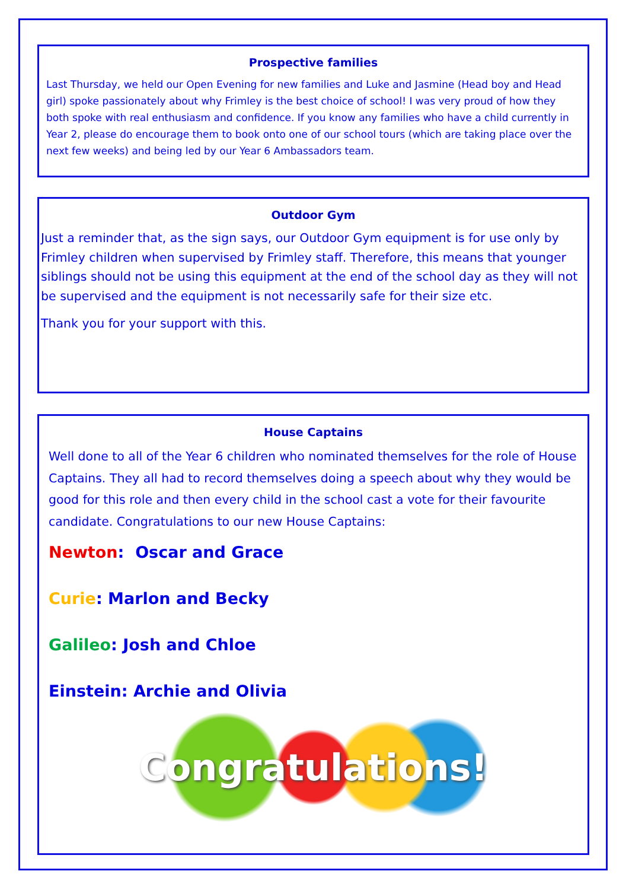Prospective families
Last Thursday, we held our Open Evening for new families and Luke and Jasmine (Head boy and Head girl) spoke passionately about why Frimley is the best choice of school! I was very proud of how they both spoke with real enthusiasm and confidence. If you know any families who have a child currently in Year 2, please do encourage them to book onto one of our school tours (which are taking place over the next few weeks) and being led by our Year 6 Ambassadors team.
Outdoor Gym
Just a reminder that, as the sign says, our Outdoor Gym equipment is for use only by Frimley children when supervised by Frimley staff. Therefore, this means that younger siblings should not be using this equipment at the end of the school day as they will not be supervised and the equipment is not necessarily safe for their size etc.
Thank you for your support with this.
House Captains
Well done to all of the Year 6 children who nominated themselves for the role of House Captains. They all had to record themselves doing a speech about why they would be good for this role and then every child in the school cast a vote for their favourite candidate. Congratulations to our new House Captains:
Newton: Oscar and Grace
Curie: Marlon and Becky
Galileo: Josh and Chloe
Einstein: Archie and Olivia
Congratulations!